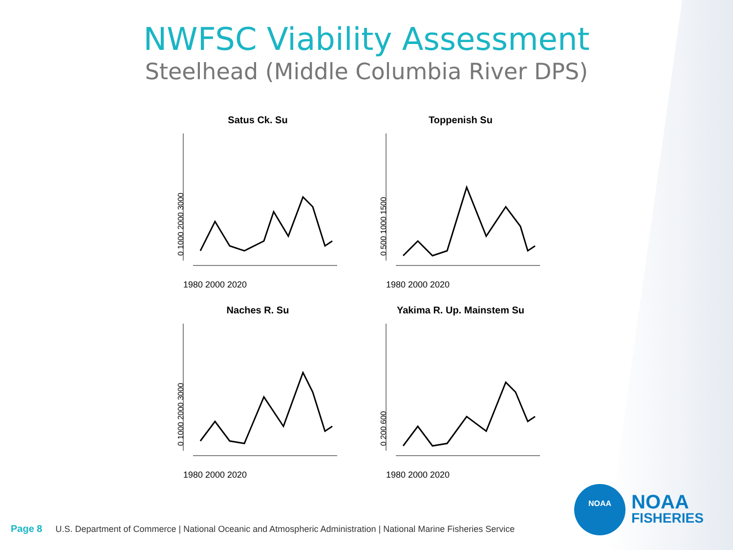NWFSC Viability Assessment
Steelhead (Middle Columbia River DPS)
Satus Ck. Su
0 1000 2000 3000
1980 2000 2020
Toppenish Su
0 500 1000 1500
1980 2000 2020
Naches R. Su
0 1000 2000 3000
1980 2000 2020
Yakima R. Up. Mainstem Su
0 200 600
1980 2000 2020
Page 8 U.S. Department of Commerce | National Oceanic and Atmospheric Administration | National Marine Fisheries Service
NOAA
NOAA
FISHERIES